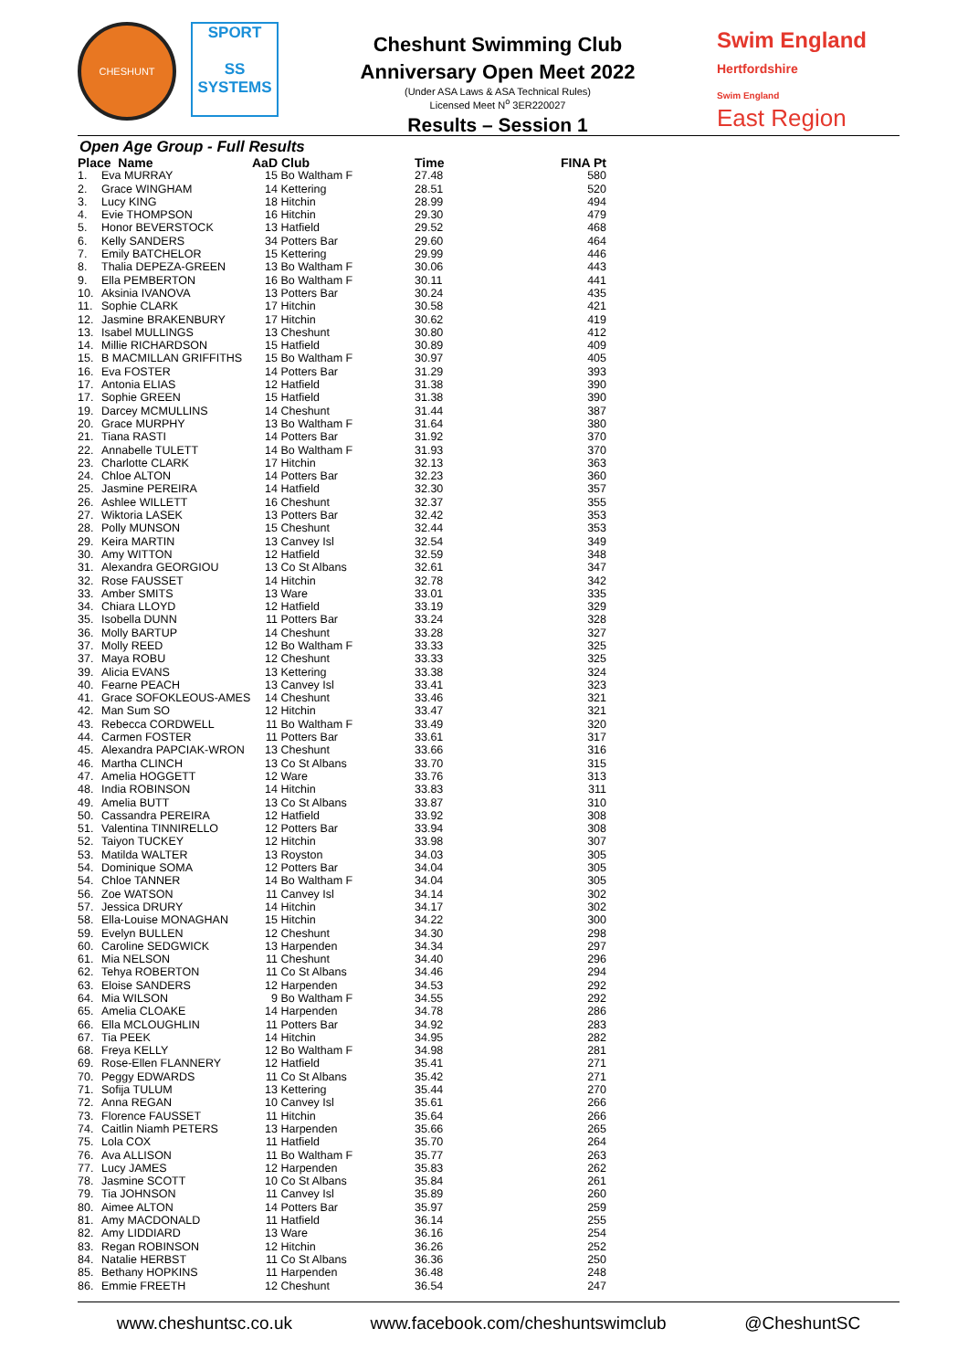CHESHUNT
SPORT
SS
SYSTEMS
Cheshunt Swimming Club
Anniversary Open Meet 2022
(Under ASA Laws & ASA Technical Rules)
Licensed Meet N<sup>o</sup> 3ER220027
Results – Session 1
Swim England
Hertfordshire
Swim England
East Region
Open Age Group - Full Results
| Place Name | | AaD | Club | Time | FINA Pt |
| --- | --- | --- | --- | --- | --- |
| 1. | Eva MURRAY | 15 | Bo Waltham F | 27.48 | 580 |
| 2. | Grace WINGHAM | 14 | Kettering | 28.51 | 520 |
| 3. | Lucy KING | 18 | Hitchin | 28.99 | 494 |
| 4. | Evie THOMPSON | 16 | Hitchin | 29.30 | 479 |
| 5. | Honor BEVERSTOCK | 13 | Hatfield | 29.52 | 468 |
| 6. | Kelly SANDERS | 34 | Potters Bar | 29.60 | 464 |
| 7. | Emily BATCHELOR | 15 | Kettering | 29.99 | 446 |
| 8. | Thalia DEPEZA-GREEN | 13 | Bo Waltham F | 30.06 | 443 |
| 9. | Ella PEMBERTON | 16 | Bo Waltham F | 30.11 | 441 |
| 10. | Aksinia IVANOVA | 13 | Potters Bar | 30.24 | 435 |
| 11. | Sophie CLARK | 17 | Hitchin | 30.58 | 421 |
| 12. | Jasmine BRAKENBURY | 17 | Hitchin | 30.62 | 419 |
| 13. | Isabel MULLINGS | 13 | Cheshunt | 30.80 | 412 |
| 14. | Millie RICHARDSON | 15 | Hatfield | 30.89 | 409 |
| 15. | B MACMILLAN GRIFFITHS | 15 | Bo Waltham F | 30.97 | 405 |
| 16. | Eva FOSTER | 14 | Potters Bar | 31.29 | 393 |
| 17. | Antonia ELIAS | 12 | Hatfield | 31.38 | 390 |
| 17. | Sophie GREEN | 15 | Hatfield | 31.38 | 390 |
| 19. | Darcey MCMULLINS | 14 | Cheshunt | 31.44 | 387 |
| 20. | Grace MURPHY | 13 | Bo Waltham F | 31.64 | 380 |
| 21. | Tiana RASTI | 14 | Potters Bar | 31.92 | 370 |
| 22. | Annabelle TULETT | 14 | Bo Waltham F | 31.93 | 370 |
| 23. | Charlotte CLARK | 17 | Hitchin | 32.13 | 363 |
| 24. | Chloe ALTON | 14 | Potters Bar | 32.23 | 360 |
| 25. | Jasmine PEREIRA | 14 | Hatfield | 32.30 | 357 |
| 26. | Ashlee WILLETT | 16 | Cheshunt | 32.37 | 355 |
| 27. | Wiktoria LASEK | 13 | Potters Bar | 32.42 | 353 |
| 28. | Polly MUNSON | 15 | Cheshunt | 32.44 | 353 |
| 29. | Keira MARTIN | 13 | Canvey Isl | 32.54 | 349 |
| 30. | Amy WITTON | 12 | Hatfield | 32.59 | 348 |
| 31. | Alexandra GEORGIOU | 13 | Co St Albans | 32.61 | 347 |
| 32. | Rose FAUSSET | 14 | Hitchin | 32.78 | 342 |
| 33. | Amber SMITS | 13 | Ware | 33.01 | 335 |
| 34. | Chiara LLOYD | 12 | Hatfield | 33.19 | 329 |
| 35. | Isobella DUNN | 11 | Potters Bar | 33.24 | 328 |
| 36. | Molly BARTUP | 14 | Cheshunt | 33.28 | 327 |
| 37. | Molly REED | 12 | Bo Waltham F | 33.33 | 325 |
| 37. | Maya ROBU | 12 | Cheshunt | 33.33 | 325 |
| 39. | Alicia EVANS | 13 | Kettering | 33.38 | 324 |
| 40. | Fearne PEACH | 13 | Canvey Isl | 33.41 | 323 |
| 41. | Grace SOFOKLEOUS-AMES | 14 | Cheshunt | 33.46 | 321 |
| 42. | Man Sum SO | 12 | Hitchin | 33.47 | 321 |
| 43. | Rebecca CORDWELL | 11 | Bo Waltham F | 33.49 | 320 |
| 44. | Carmen FOSTER | 11 | Potters Bar | 33.61 | 317 |
| 45. | Alexandra PAPCIAK-WRON | 13 | Cheshunt | 33.66 | 316 |
| 46. | Martha CLINCH | 13 | Co St Albans | 33.70 | 315 |
| 47. | Amelia HOGGETT | 12 | Ware | 33.76 | 313 |
| 48. | India ROBINSON | 14 | Hitchin | 33.83 | 311 |
| 49. | Amelia BUTT | 13 | Co St Albans | 33.87 | 310 |
| 50. | Cassandra PEREIRA | 12 | Hatfield | 33.92 | 308 |
| 51. | Valentina TINNIRELLO | 12 | Potters Bar | 33.94 | 308 |
| 52. | Taiyon TUCKEY | 12 | Hitchin | 33.98 | 307 |
| 53. | Matilda WALTER | 13 | Royston | 34.03 | 305 |
| 54. | Dominique SOMA | 12 | Potters Bar | 34.04 | 305 |
| 54. | Chloe TANNER | 14 | Bo Waltham F | 34.04 | 305 |
| 56. | Zoe WATSON | 11 | Canvey Isl | 34.14 | 302 |
| 57. | Jessica DRURY | 14 | Hitchin | 34.17 | 302 |
| 58. | Ella-Louise MONAGHAN | 15 | Hitchin | 34.22 | 300 |
| 59. | Evelyn BULLEN | 12 | Cheshunt | 34.30 | 298 |
| 60. | Caroline SEDGWICK | 13 | Harpenden | 34.34 | 297 |
| 61. | Mia NELSON | 11 | Cheshunt | 34.40 | 296 |
| 62. | Tehya ROBERTON | 11 | Co St Albans | 34.46 | 294 |
| 63. | Eloise SANDERS | 12 | Harpenden | 34.53 | 292 |
| 64. | Mia WILSON | 9 | Bo Waltham F | 34.55 | 292 |
| 65. | Amelia CLOAKE | 14 | Harpenden | 34.78 | 286 |
| 66. | Ella MCLOUGHLIN | 11 | Potters Bar | 34.92 | 283 |
| 67. | Tia PEEK | 14 | Hitchin | 34.95 | 282 |
| 68. | Freya KELLY | 12 | Bo Waltham F | 34.98 | 281 |
| 69. | Rose-Ellen FLANNERY | 12 | Hatfield | 35.41 | 271 |
| 70. | Peggy EDWARDS | 11 | Co St Albans | 35.42 | 271 |
| 71. | Sofija TULUM | 13 | Kettering | 35.44 | 270 |
| 72. | Anna REGAN | 10 | Canvey Isl | 35.61 | 266 |
| 73. | Florence FAUSSET | 11 | Hitchin | 35.64 | 266 |
| 74. | Caitlin Niamh PETERS | 13 | Harpenden | 35.66 | 265 |
| 75. | Lola COX | 11 | Hatfield | 35.70 | 264 |
| 76. | Ava ALLISON | 11 | Bo Waltham F | 35.77 | 263 |
| 77. | Lucy JAMES | 12 | Harpenden | 35.83 | 262 |
| 78. | Jasmine SCOTT | 10 | Co St Albans | 35.84 | 261 |
| 79. | Tia JOHNSON | 11 | Canvey Isl | 35.89 | 260 |
| 80. | Aimee ALTON | 14 | Potters Bar | 35.97 | 259 |
| 81. | Amy MACDONALD | 11 | Hatfield | 36.14 | 255 |
| 82. | Amy LIDDIARD | 13 | Ware | 36.16 | 254 |
| 83. | Regan ROBINSON | 12 | Hitchin | 36.26 | 252 |
| 84. | Natalie HERBST | 11 | Co St Albans | 36.36 | 250 |
| 85. | Bethany HOPKINS | 11 | Harpenden | 36.48 | 248 |
| 86. | Emmie FREETH | 12 | Cheshunt | 36.54 | 247 |
www.cheshuntsc.co.uk www.facebook.com/cheshuntswimclub @CheshuntSC